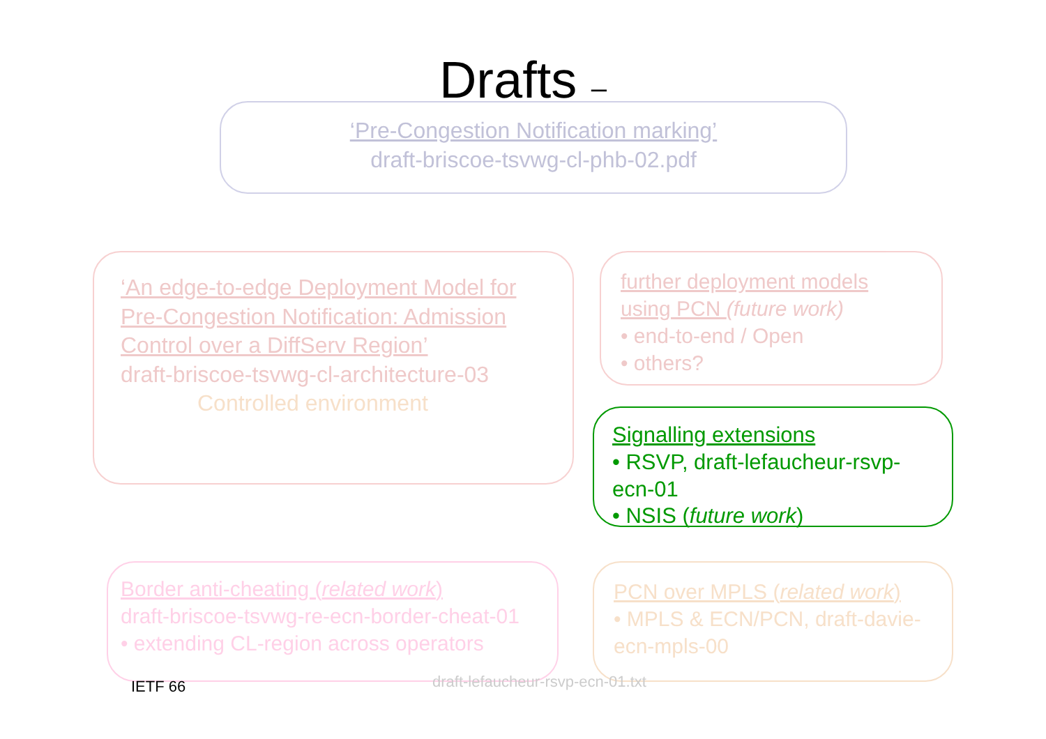Drafts –
‘Pre-Congestion Notification marking’
draft-briscoe-tsvwg-cl-phb-02.pdf
‘An edge-to-edge Deployment Model for Pre-Congestion Notification: Admission Control over a DiffServ Region’
draft-briscoe-tsvwg-cl-architecture-03
Controlled environment
further deployment models using PCN (future work)
• end-to-end / Open
• others?
Signalling extensions
• RSVP, draft-lefaucheur-rsvp-ecn-01
• NSIS (future work)
Border anti-cheating (related work)
draft-briscoe-tsvwg-re-ecn-border-cheat-01
• extending CL-region across operators
PCN over MPLS (related work)
• MPLS & ECN/PCN, draft-davie-ecn-mpls-00
IETF 66
draft-lefaucheur-rsvp-ecn-01.txt